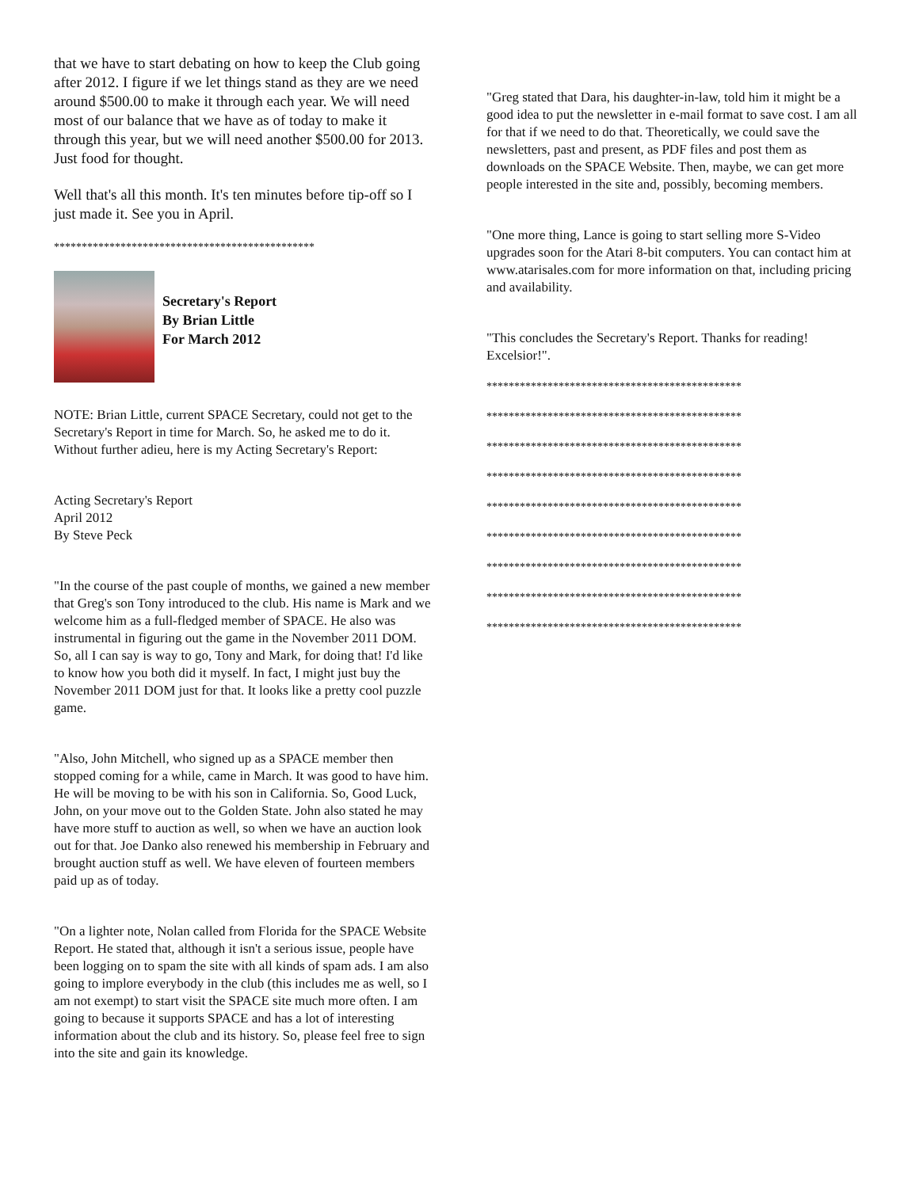that we have to start debating on how to keep the Club going after 2012. I figure if we let things stand as they are we need around $500.00 to make it through each year. We will need most of our balance that we have as of today to make it through this year, but we will need another $500.00 for 2013. Just food for thought.
Well that's all this month. It's ten minutes before tip-off so I just made it. See you in April.
***********************************************
Secretary's Report
By Brian Little
For March 2012
NOTE: Brian Little, current SPACE Secretary, could not get to the Secretary's Report in time for March. So, he asked me to do it. Without further adieu, here is my Acting Secretary's Report:
Acting Secretary's Report
April 2012
By Steve Peck
"In the course of the past couple of months, we gained a new member that Greg's son Tony introduced to the club. His name is Mark and we welcome him as a full-fledged member of SPACE. He also was instrumental in figuring out the game in the November 2011 DOM. So, all I can say is way to go, Tony and Mark, for doing that! I'd like to know how you both did it myself. In fact, I might just buy the November 2011 DOM just for that. It looks like a pretty cool puzzle game.
"Also, John Mitchell, who signed up as a SPACE member then stopped coming for a while, came in March. It was good to have him. He will be moving to be with his son in California. So, Good Luck, John, on your move out to the Golden State. John also stated he may have more stuff to auction as well, so when we have an auction look out for that. Joe Danko also renewed his membership in February and brought auction stuff as well. We have eleven of fourteen members paid up as of today.
"On a lighter note, Nolan called from Florida for the SPACE Website Report. He stated that, although it isn't a serious issue, people have been logging on to spam the site with all kinds of spam ads. I am also going to implore everybody in the club (this includes me as well, so I am not exempt) to start visit the SPACE site much more often. I am going to because it supports SPACE and has a lot of interesting information about the club and its history. So, please feel free to sign into the site and gain its knowledge.
"Greg stated that Dara, his daughter-in-law, told him it might be a good idea to put the newsletter in e-mail format to save cost. I am all for that if we need to do that. Theoretically, we could save the newsletters, past and present, as PDF files and post them as downloads on the SPACE Website. Then, maybe, we can get more people interested in the site and, possibly, becoming members.
"One more thing, Lance is going to start selling more S-Video upgrades soon for the Atari 8-bit computers. You can contact him at www.atarisales.com for more information on that, including pricing and availability.
"This concludes the Secretary's Report. Thanks for reading! Excelsior!".
**********************************************
**********************************************
**********************************************
**********************************************
**********************************************
**********************************************
**********************************************
**********************************************
**********************************************